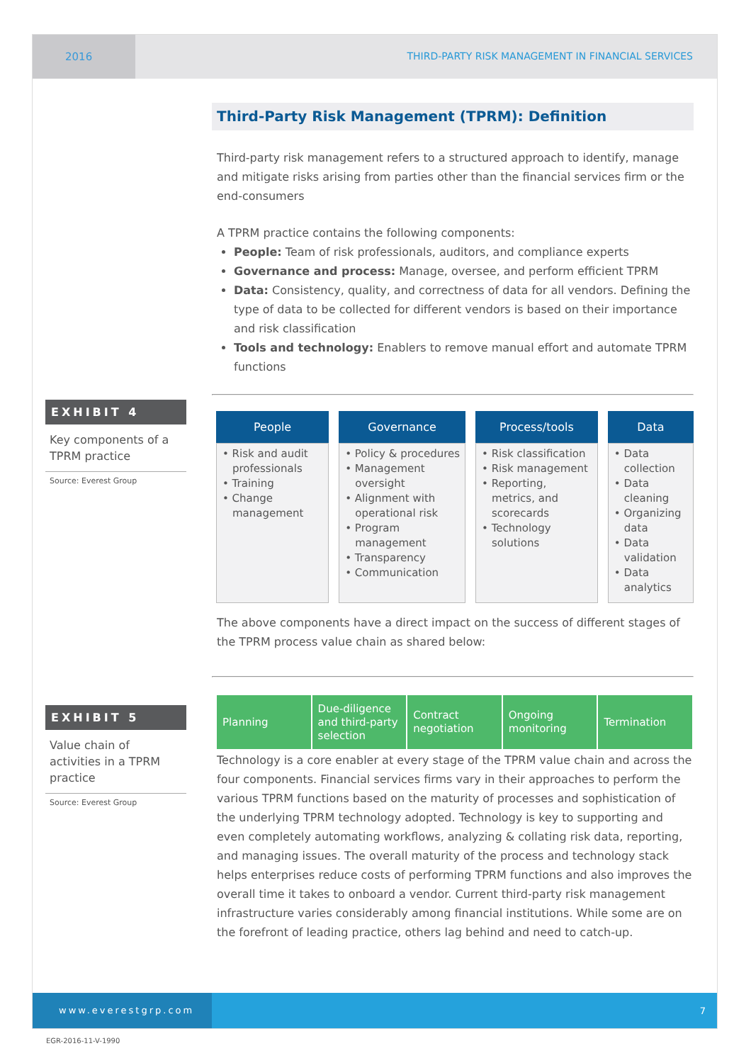2016 THIRD-PARTY RISK MANAGEMENT IN FINANCIAL SERVICES
Third-Party Risk Management (TPRM): Definition
Third-party risk management refers to a structured approach to identify, manage and mitigate risks arising from parties other than the financial services firm or the end-consumers
A TPRM practice contains the following components:
People: Team of risk professionals, auditors, and compliance experts
Governance and process: Manage, oversee, and perform efficient TPRM
Data: Consistency, quality, and correctness of data for all vendors. Defining the type of data to be collected for different vendors is based on their importance and risk classification
Tools and technology: Enablers to remove manual effort and automate TPRM functions
| People | Governance | Process/tools | Data |
| --- | --- | --- | --- |
| • Risk and audit professionals • Training • Change management | • Policy & procedures • Management oversight • Alignment with operational risk • Program management • Transparency • Communication | • Risk classification • Risk management • Reporting, metrics, and scorecards • Technology solutions | • Data collection • Data cleaning • Organizing data • Data validation • Data analytics |
The above components have a direct impact on the success of different stages of the TPRM process value chain as shared below:
Planning Due-diligence and third-party selection
Contract negotiation Ongoing monitoring Termination
Technology is a core enabler at every stage of the TPRM value chain and across the four components. Financial services firms vary in their approaches to perform the various TPRM functions based on the maturity of processes and sophistication of the underlying TPRM technology adopted. Technology is key to supporting and even completely automating workflows, analyzing & collating risk data, reporting, and managing issues. The overall maturity of the process and technology stack helps enterprises reduce costs of performing TPRM functions and also improves the overall time it takes to onboard a vendor. Current third-party risk management infrastructure varies considerably among financial institutions. While some are on the forefront of leading practice, others lag behind and need to catch-up.
EXHIBIT 4
Key components of a TPRM practice
Source: Everest Group
EXHIBIT 5
Value chain of activities in a TPRM practice
Source: Everest Group
www.everestgrp.com
7
EGR-2016-11-V-1990